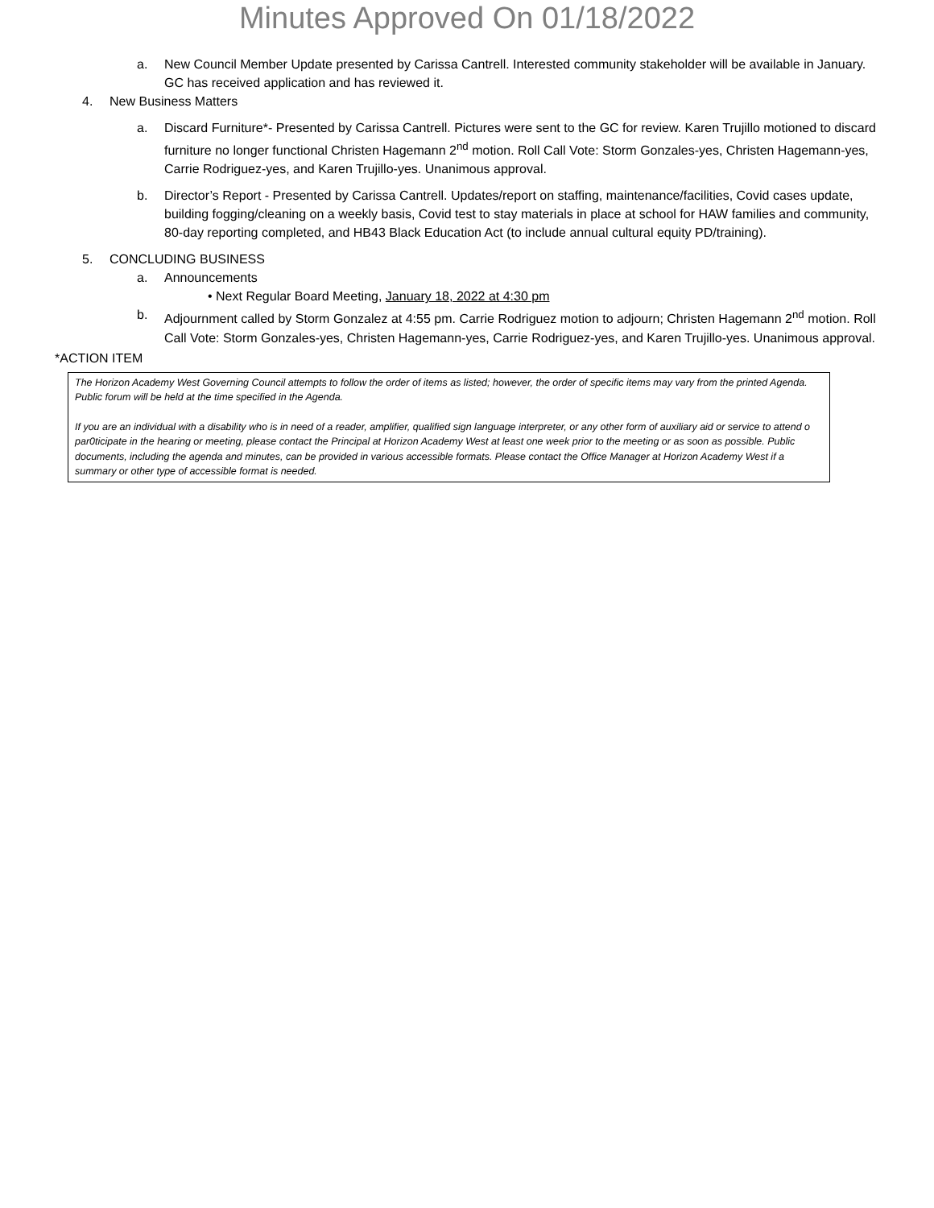Minutes Approved On 01/18/2022
a. New Council Member Update presented by Carissa Cantrell. Interested community stakeholder will be available in January. GC has received application and has reviewed it.
4. New Business Matters
a. Discard Furniture*- Presented by Carissa Cantrell. Pictures were sent to the GC for review. Karen Trujillo motioned to discard furniture no longer functional Christen Hagemann 2<sup>nd</sup> motion. Roll Call Vote: Storm Gonzales-yes, Christen Hagemann-yes, Carrie Rodriguez-yes, and Karen Trujillo-yes. Unanimous approval.
b. Director’s Report - Presented by Carissa Cantrell. Updates/report on staffing, maintenance/facilities, Covid cases update, building fogging/cleaning on a weekly basis, Covid test to stay materials in place at school for HAW families and community, 80-day reporting completed, and HB43 Black Education Act (to include annual cultural equity PD/training).
5. CONCLUDING BUSINESS
a. Announcements
• Next Regular Board Meeting, January 18, 2022 at 4:30 pm
b. Adjournment called by Storm Gonzalez at 4:55 pm. Carrie Rodriguez motion to adjourn; Christen Hagemann 2<sup>nd</sup> motion. Roll Call Vote: Storm Gonzales-yes, Christen Hagemann-yes, Carrie Rodriguez-yes, and Karen Trujillo-yes. Unanimous approval.
*ACTION ITEM
The Horizon Academy West Governing Council attempts to follow the order of items as listed; however, the order of specific items may vary from the printed Agenda. Public forum will be held at the time specified in the Agenda.
If you are an individual with a disability who is in need of a reader, amplifier, qualified sign language interpreter, or any other form of auxiliary aid or service to attend o par0ticipate in the hearing or meeting, please contact the Principal at Horizon Academy West at least one week prior to the meeting or as soon as possible. Public documents, including the agenda and minutes, can be provided in various accessible formats. Please contact the Office Manager at Horizon Academy West if a summary or other type of accessible format is needed.